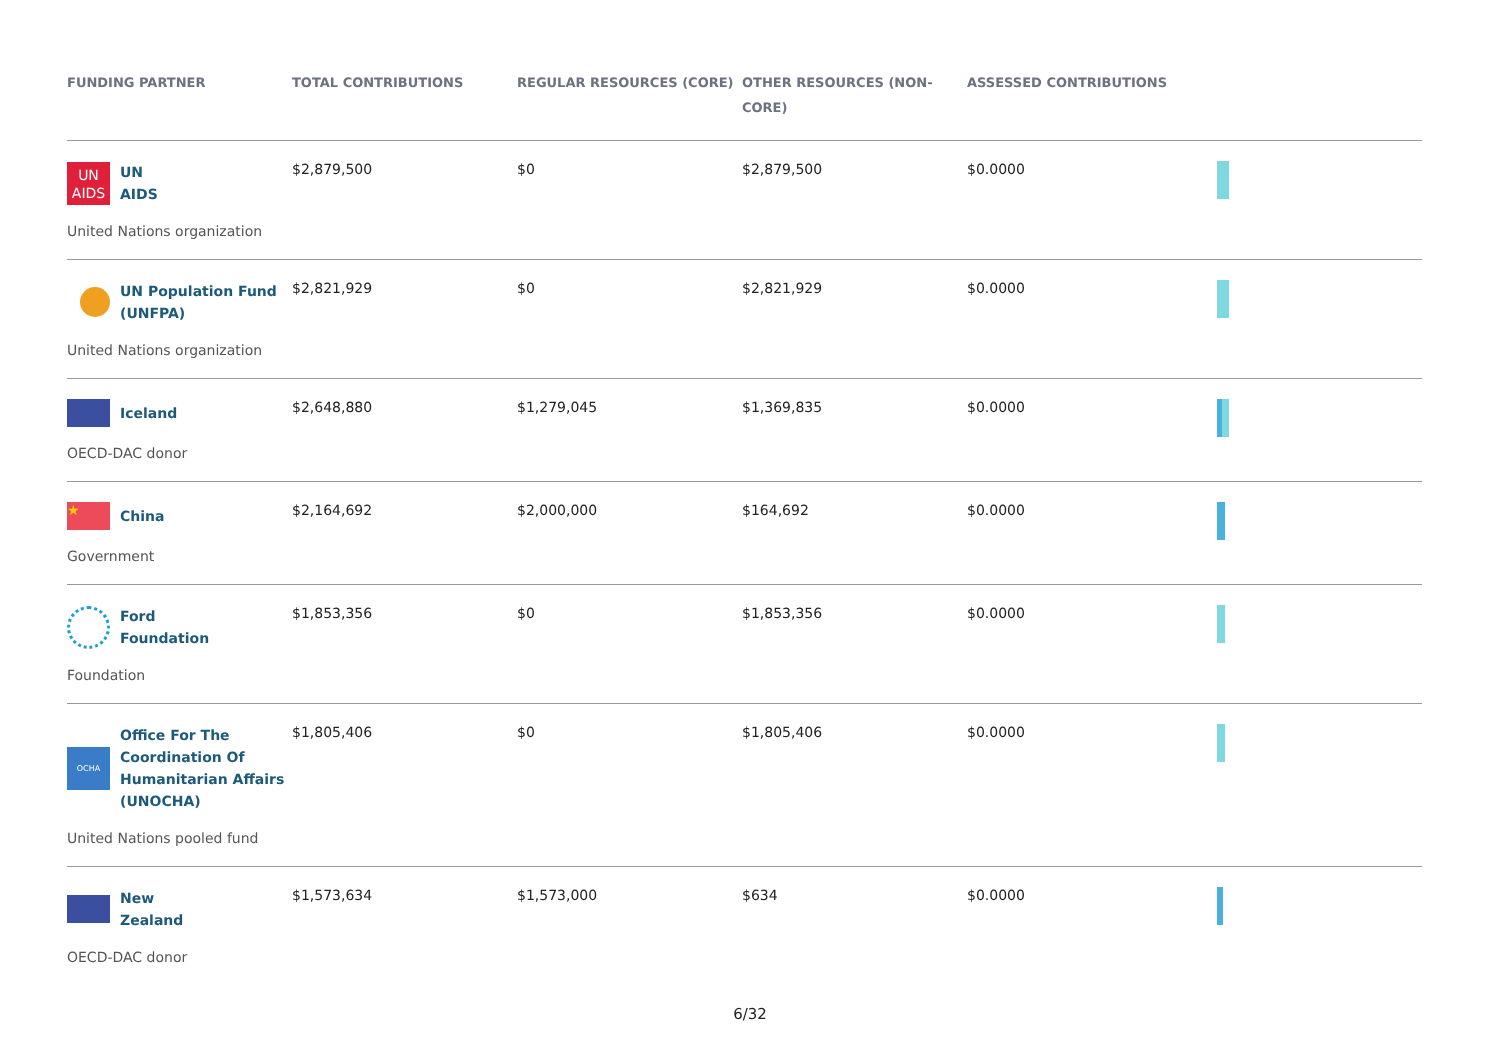| FUNDING PARTNER | TOTAL CONTRIBUTIONS | REGULAR RESOURCES (CORE) | OTHER RESOURCES (NON-CORE) | ASSESSED CONTRIBUTIONS | |
| --- | --- | --- | --- | --- | --- |
| UN AIDS UN AIDS United Nations organization | $2,879,500 | $0 | $2,879,500 | $0.0000 | |
| UN Population Fund (UNFPA) United Nations organization | $2,821,929 | $0 | $2,821,929 | $0.0000 | |
| Iceland OECD-DAC donor | $2,648,880 | $1,279,045 | $1,369,835 | $0.0000 | |
| ★ China Government | $2,164,692 | $2,000,000 | $164,692 | $0.0000 | |
| Ford Foundation Foundation | $1,853,356 | $0 | $1,853,356 | $0.0000 | |
| OCHA Office For The Coordination Of Humanitarian Affairs (UNOCHA) United Nations pooled fund | $1,805,406 | $0 | $1,805,406 | $0.0000 | |
| New Zealand OECD-DAC donor | $1,573,634 | $1,573,000 | $634 | $0.0000 | |
6/32